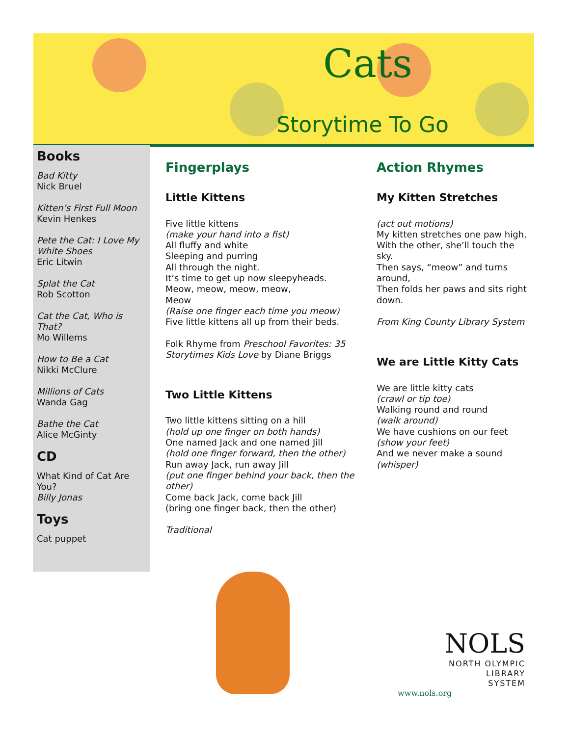Cats
Storytime To Go
Books
Bad Kitty
Nick Bruel
Kitten’s First Full Moon
Kevin Henkes
Pete the Cat: I Love My White Shoes
Eric Litwin
Splat the Cat
Rob Scotton
Cat the Cat, Who is That?
Mo Willems
How to Be a Cat
Nikki McClure
Millions of Cats
Wanda Gag
Bathe the Cat
Alice McGinty
CD
What Kind of Cat Are You?
Billy Jonas
Toys
Cat puppet
Fingerplays
Little Kittens
Five little kittens
(make your hand into a fist)
All fluffy and white
Sleeping and purring
All through the night.
It’s time to get up now sleepyheads.
Meow, meow, meow, meow,
Meow
(Raise one finger each time you meow)
Five little kittens all up from their beds.
Folk Rhyme from Preschool Favorites: 35 Storytimes Kids Love by Diane Briggs
Two Little Kittens
Two little kittens sitting on a hill
(hold up one finger on both hands)
One named Jack and one named Jill
(hold one finger forward, then the other)
Run away Jack, run away Jill
(put one finger behind your back, then the other)
Come back Jack, come back Jill
(bring one finger back, then the other)
Traditional
Action Rhymes
My Kitten Stretches
(act out motions)
My kitten stretches one paw high,
With the other, she’ll touch the sky.
Then says, “meow” and turns around,
Then folds her paws and sits right down.
From King County Library System
We are Little Kitty Cats
We are little kitty cats
(crawl or tip toe)
Walking round and round
(walk around)
We have cushions on our feet
(show your feet)
And we never make a sound
(whisper)
NOLS
NORTH OLYMPIC
LIBRARY
SYSTEM
www.nols.org